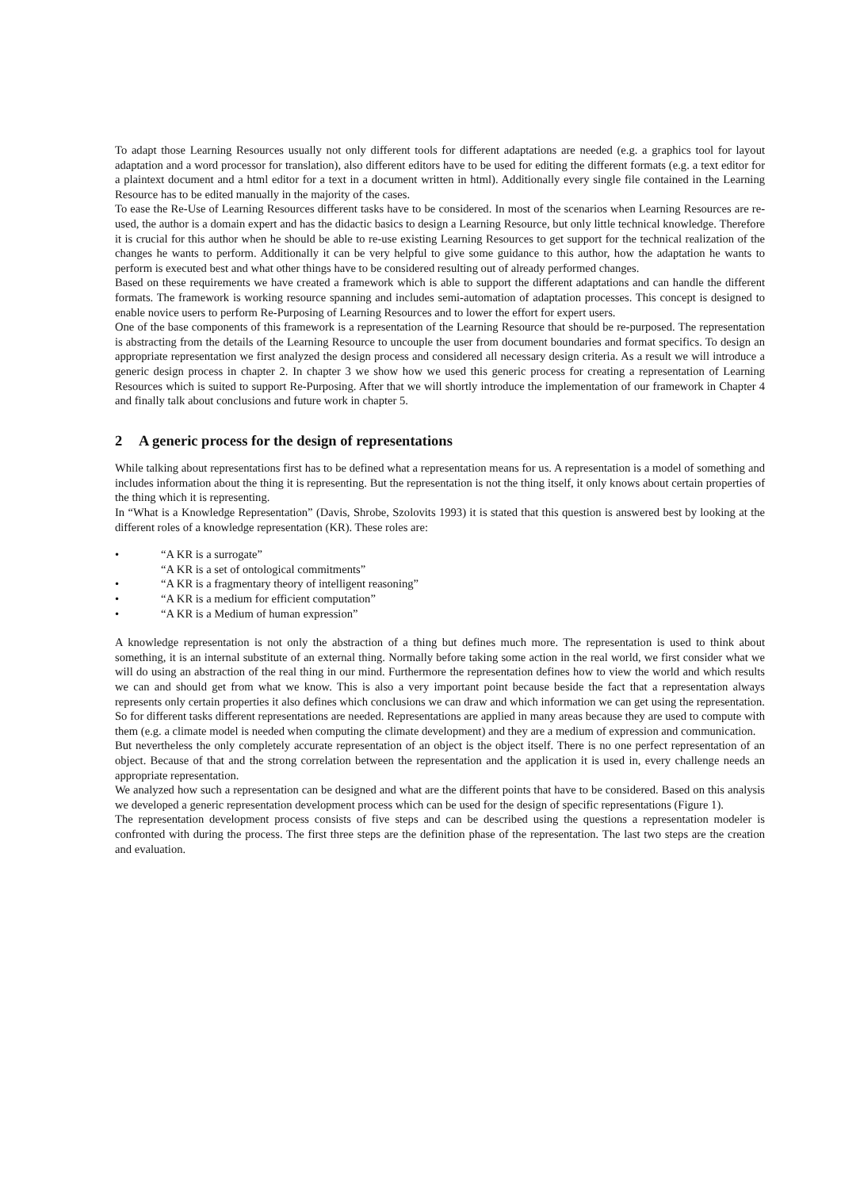To adapt those Learning Resources usually not only different tools for different adaptations are needed (e.g. a graphics tool for layout adaptation and a word processor for translation), also different editors have to be used for editing the different formats (e.g. a text editor for a plaintext document and a html editor for a text in a document written in html). Additionally every single file contained in the Learning Resource has to be edited manually in the majority of the cases.
To ease the Re-Use of Learning Resources different tasks have to be considered. In most of the scenarios when Learning Resources are re-used, the author is a domain expert and has the didactic basics to design a Learning Resource, but only little technical knowledge. Therefore it is crucial for this author when he should be able to re-use existing Learning Resources to get support for the technical realization of the changes he wants to perform. Additionally it can be very helpful to give some guidance to this author, how the adaptation he wants to perform is executed best and what other things have to be considered resulting out of already performed changes.
Based on these requirements we have created a framework which is able to support the different adaptations and can handle the different formats. The framework is working resource spanning and includes semi-automation of adaptation processes. This concept is designed to enable novice users to perform Re-Purposing of Learning Resources and to lower the effort for expert users.
One of the base components of this framework is a representation of the Learning Resource that should be re-purposed. The representation is abstracting from the details of the Learning Resource to uncouple the user from document boundaries and format specifics. To design an appropriate representation we first analyzed the design process and considered all necessary design criteria. As a result we will introduce a generic design process in chapter 2. In chapter 3 we show how we used this generic process for creating a representation of Learning Resources which is suited to support Re-Purposing. After that we will shortly introduce the implementation of our framework in Chapter 4 and finally talk about conclusions and future work in chapter 5.
2 A generic process for the design of representations
While talking about representations first has to be defined what a representation means for us. A representation is a model of something and includes information about the thing it is representing. But the representation is not the thing itself, it only knows about certain properties of the thing which it is representing.
In “What is a Knowledge Representation” (Davis, Shrobe, Szolovits 1993) it is stated that this question is answered best by looking at the different roles of a knowledge representation (KR). These roles are:
• “A KR is a surrogate”
“A KR is a set of ontological commitments”
• “A KR is a fragmentary theory of intelligent reasoning”
• “A KR is a medium for efficient computation”
• “A KR is a Medium of human expression”
A knowledge representation is not only the abstraction of a thing but defines much more. The representation is used to think about something, it is an internal substitute of an external thing. Normally before taking some action in the real world, we first consider what we will do using an abstraction of the real thing in our mind. Furthermore the representation defines how to view the world and which results we can and should get from what we know. This is also a very important point because beside the fact that a representation always represents only certain properties it also defines which conclusions we can draw and which information we can get using the representation. So for different tasks different representations are needed. Representations are applied in many areas because they are used to compute with them (e.g. a climate model is needed when computing the climate development) and they are a medium of expression and communication.
But nevertheless the only completely accurate representation of an object is the object itself. There is no one perfect representation of an object. Because of that and the strong correlation between the representation and the application it is used in, every challenge needs an appropriate representation.
We analyzed how such a representation can be designed and what are the different points that have to be considered. Based on this analysis we developed a generic representation development process which can be used for the design of specific representations (Figure 1).
The representation development process consists of five steps and can be described using the questions a representation modeler is confronted with during the process. The first three steps are the definition phase of the representation. The last two steps are the creation and evaluation.